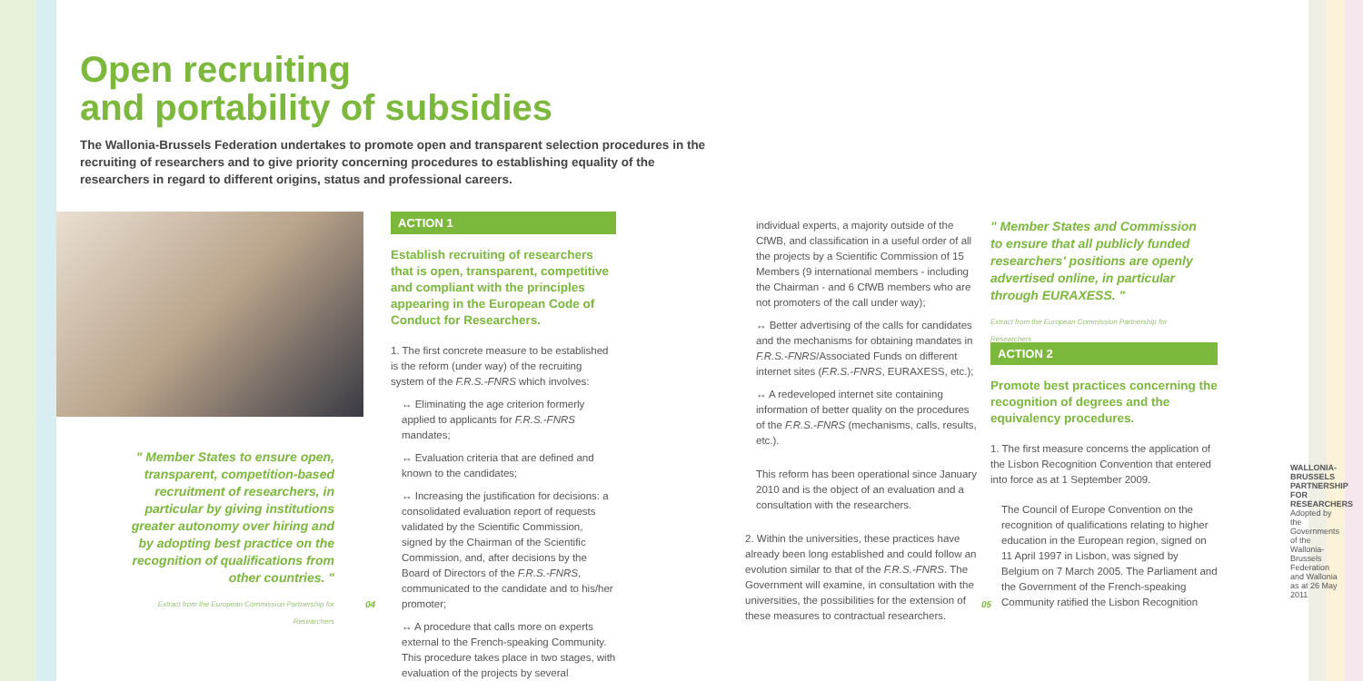Open recruiting
and portability of subsidies
The Wallonia-Brussels Federation undertakes to promote open and transparent selection procedures in the recruiting of researchers and to give priority concerning procedures to establishing equality of the researchers in regard to different origins, status and professional careers.
" Member States to ensure open, transparent, competition-based recruitment of researchers, in particular by giving institutions greater autonomy over hiring and by adopting best practice on the recognition of qualifications from other countries. "
Extract from the European Commission Partnership for Researchers
ACTION 1
Establish recruiting of researchers that is open, transparent, competitive and compliant with the principles appearing in the European Code of Conduct for Researchers.
1. The first concrete measure to be established is the reform (under way) of the recruiting system of the F.R.S.-FNRS which involves:
↔ Eliminating the age criterion formerly applied to applicants for F.R.S.-FNRS mandates;
↔ Evaluation criteria that are defined and known to the candidates;
↔ Increasing the justification for decisions: a consolidated evaluation report of requests validated by the Scientific Commission, signed by the Chairman of the Scientific Commission, and, after decisions by the Board of Directors of the F.R.S.-FNRS, communicated to the candidate and to his/her promoter;
↔ A procedure that calls more on experts external to the French-speaking Community. This procedure takes place in two stages, with evaluation of the projects by several
individual experts, a majority outside of the CfWB, and classification in a useful order of all the projects by a Scientific Commission of 15 Members (9 international members - including the Chairman - and 6 CfWB members who are not promoters of the call under way);
↔ Better advertising of the calls for candidates and the mechanisms for obtaining mandates in F.R.S.-FNRS/Associated Funds on different internet sites (F.R.S.-FNRS, EURAXESS, etc.);
↔ A redeveloped internet site containing information of better quality on the procedures of the F.R.S.-FNRS (mechanisms, calls, results, etc.).
This reform has been operational since January 2010 and is the object of an evaluation and a consultation with the researchers.
2. Within the universities, these practices have already been long established and could follow an evolution similar to that of the F.R.S.-FNRS. The Government will examine, in consultation with the universities, the possibilities for the extension of these measures to contractual researchers.
" Member States and Commission to ensure that all publicly funded researchers' positions are openly advertised online, in particular through EURAXESS. "
Extract from the European Commission Partnership for Researchers
ACTION 2
Promote best practices concerning the recognition of degrees and the equivalency procedures.
1. The first measure concerns the application of the Lisbon Recognition Convention that entered into force as at 1 September 2009.
The Council of Europe Convention on the recognition of qualifications relating to higher education in the European region, signed on 11 April 1997 in Lisbon, was signed by Belgium on 7 March 2005. The Parliament and the Government of the French-speaking Community ratified the Lisbon Recognition
04 05
WALLONIA-BRUSSELS PARTNERSHIP FOR RESEARCHERS
Adopted by the Governments of the Wallonia-Brussels Federation and Wallonia as at 26 May 2011